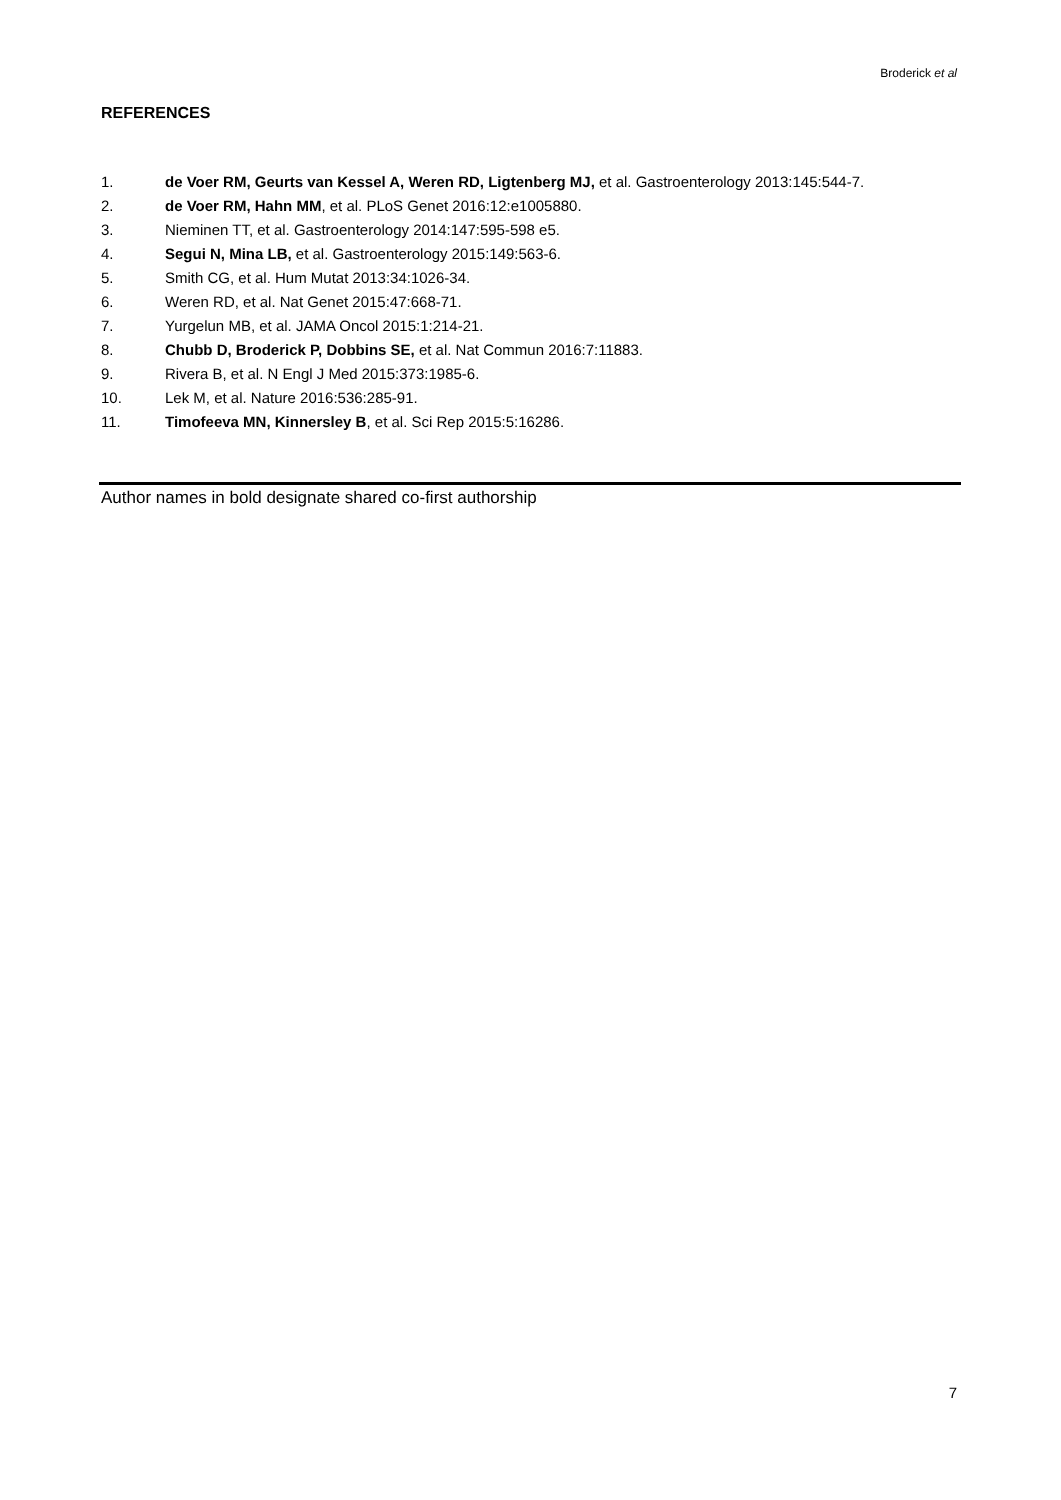Broderick et al
REFERENCES
1. de Voer RM, Geurts van Kessel A, Weren RD, Ligtenberg MJ, et al. Gastroenterology 2013:145:544-7.
2. de Voer RM, Hahn MM, et al. PLoS Genet 2016:12:e1005880.
3. Nieminen TT, et al. Gastroenterology 2014:147:595-598 e5.
4. Segui N, Mina LB, et al. Gastroenterology 2015:149:563-6.
5. Smith CG, et al. Hum Mutat 2013:34:1026-34.
6. Weren RD, et al. Nat Genet 2015:47:668-71.
7. Yurgelun MB, et al. JAMA Oncol 2015:1:214-21.
8. Chubb D, Broderick P, Dobbins SE, et al. Nat Commun 2016:7:11883.
9. Rivera B, et al. N Engl J Med 2015:373:1985-6.
10. Lek M, et al. Nature 2016:536:285-91.
11. Timofeeva MN, Kinnersley B, et al. Sci Rep 2015:5:16286.
Author names in bold designate shared co-first authorship
7